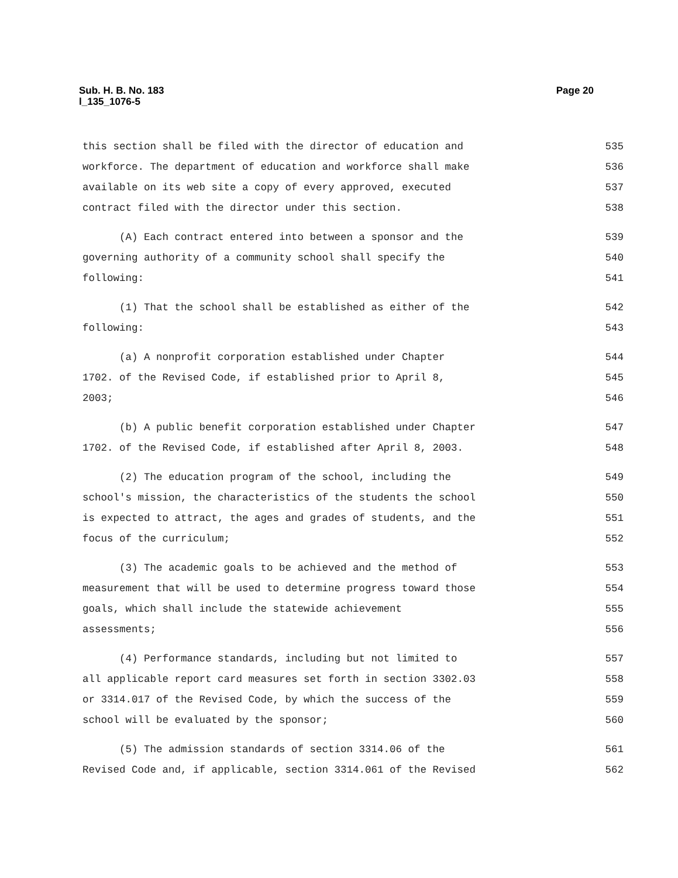Page 20 Sub. H. B. No. 183
l_135_1076-5
this section shall be filed with the director of education and 535
workforce. The department of education and workforce shall make 536
available on its web site a copy of every approved, executed 537
contract filed with the director under this section. 538
(A) Each contract entered into between a sponsor and the 539
governing authority of a community school shall specify the 540
following: 541
(1) That the school shall be established as either of the 542
following: 543
(a) A nonprofit corporation established under Chapter 544
1702. of the Revised Code, if established prior to April 8, 545
2003; 546
(b) A public benefit corporation established under Chapter 547
1702. of the Revised Code, if established after April 8, 2003. 548
(2) The education program of the school, including the 549
school's mission, the characteristics of the students the school 550
is expected to attract, the ages and grades of students, and the 551
focus of the curriculum; 552
(3) The academic goals to be achieved and the method of 553
measurement that will be used to determine progress toward those 554
goals, which shall include the statewide achievement 555
assessments; 556
(4) Performance standards, including but not limited to 557
all applicable report card measures set forth in section 3302.03 558
or 3314.017 of the Revised Code, by which the success of the 559
school will be evaluated by the sponsor; 560
(5) The admission standards of section 3314.06 of the 561
Revised Code and, if applicable, section 3314.061 of the Revised 562